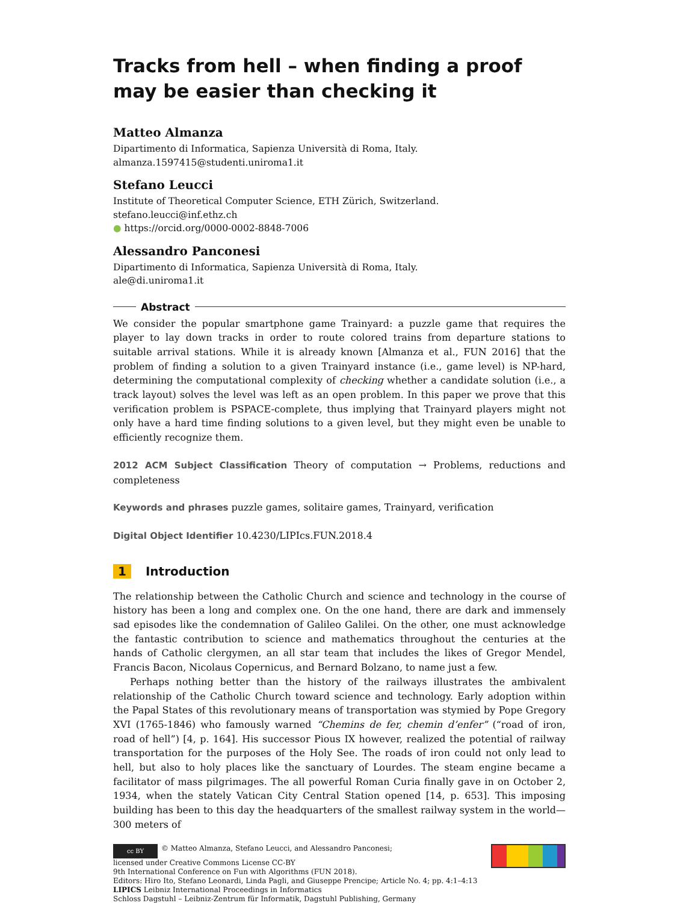Tracks from hell – when finding a proof may be easier than checking it
Matteo Almanza
Dipartimento di Informatica, Sapienza Università di Roma, Italy.
almanza.1597415@studenti.uniroma1.it
Stefano Leucci
Institute of Theoretical Computer Science, ETH Zürich, Switzerland.
stefano.leucci@inf.ethz.ch
● https://orcid.org/0000-0002-8848-7006
Alessandro Panconesi
Dipartimento di Informatica, Sapienza Università di Roma, Italy.
ale@di.uniroma1.it
Abstract
We consider the popular smartphone game Trainyard: a puzzle game that requires the player to lay down tracks in order to route colored trains from departure stations to suitable arrival stations. While it is already known [Almanza et al., FUN 2016] that the problem of finding a solution to a given Trainyard instance (i.e., game level) is NP-hard, determining the computational complexity of checking whether a candidate solution (i.e., a track layout) solves the level was left as an open problem. In this paper we prove that this verification problem is PSPACE-complete, thus implying that Trainyard players might not only have a hard time finding solutions to a given level, but they might even be unable to efficiently recognize them.
2012 ACM Subject Classification Theory of computation → Problems, reductions and completeness
Keywords and phrases puzzle games, solitaire games, Trainyard, verification
Digital Object Identifier 10.4230/LIPIcs.FUN.2018.4
1 Introduction
The relationship between the Catholic Church and science and technology in the course of history has been a long and complex one. On the one hand, there are dark and immensely sad episodes like the condemnation of Galileo Galilei. On the other, one must acknowledge the fantastic contribution to science and mathematics throughout the centuries at the hands of Catholic clergymen, an all star team that includes the likes of Gregor Mendel, Francis Bacon, Nicolaus Copernicus, and Bernard Bolzano, to name just a few.
Perhaps nothing better than the history of the railways illustrates the ambivalent relationship of the Catholic Church toward science and technology. Early adoption within the Papal States of this revolutionary means of transportation was stymied by Pope Gregory XVI (1765-1846) who famously warned “Chemins de fer, chemin d’enfer” (“road of iron, road of hell”) [4, p. 164]. His successor Pious IX however, realized the potential of railway transportation for the purposes of the Holy See. The roads of iron could not only lead to hell, but also to holy places like the sanctuary of Lourdes. The steam engine became a facilitator of mass pilgrimages. The all powerful Roman Curia finally gave in on October 2, 1934, when the stately Vatican City Central Station opened [14, p. 653]. This imposing building has been to this day the headquarters of the smallest railway system in the world—300 meters of
cc BY © Matteo Almanza, Stefano Leucci, and Alessandro Panconesi;
licensed under Creative Commons License CC-BY
9th International Conference on Fun with Algorithms (FUN 2018).
Editors: Hiro Ito, Stefano Leonardi, Linda Pagli, and Giuseppe Prencipe; Article No. 4; pp. 4:1–4:13
LIPICS Leibniz International Proceedings in Informatics
Schloss Dagstuhl – Leibniz-Zentrum für Informatik, Dagstuhl Publishing, Germany